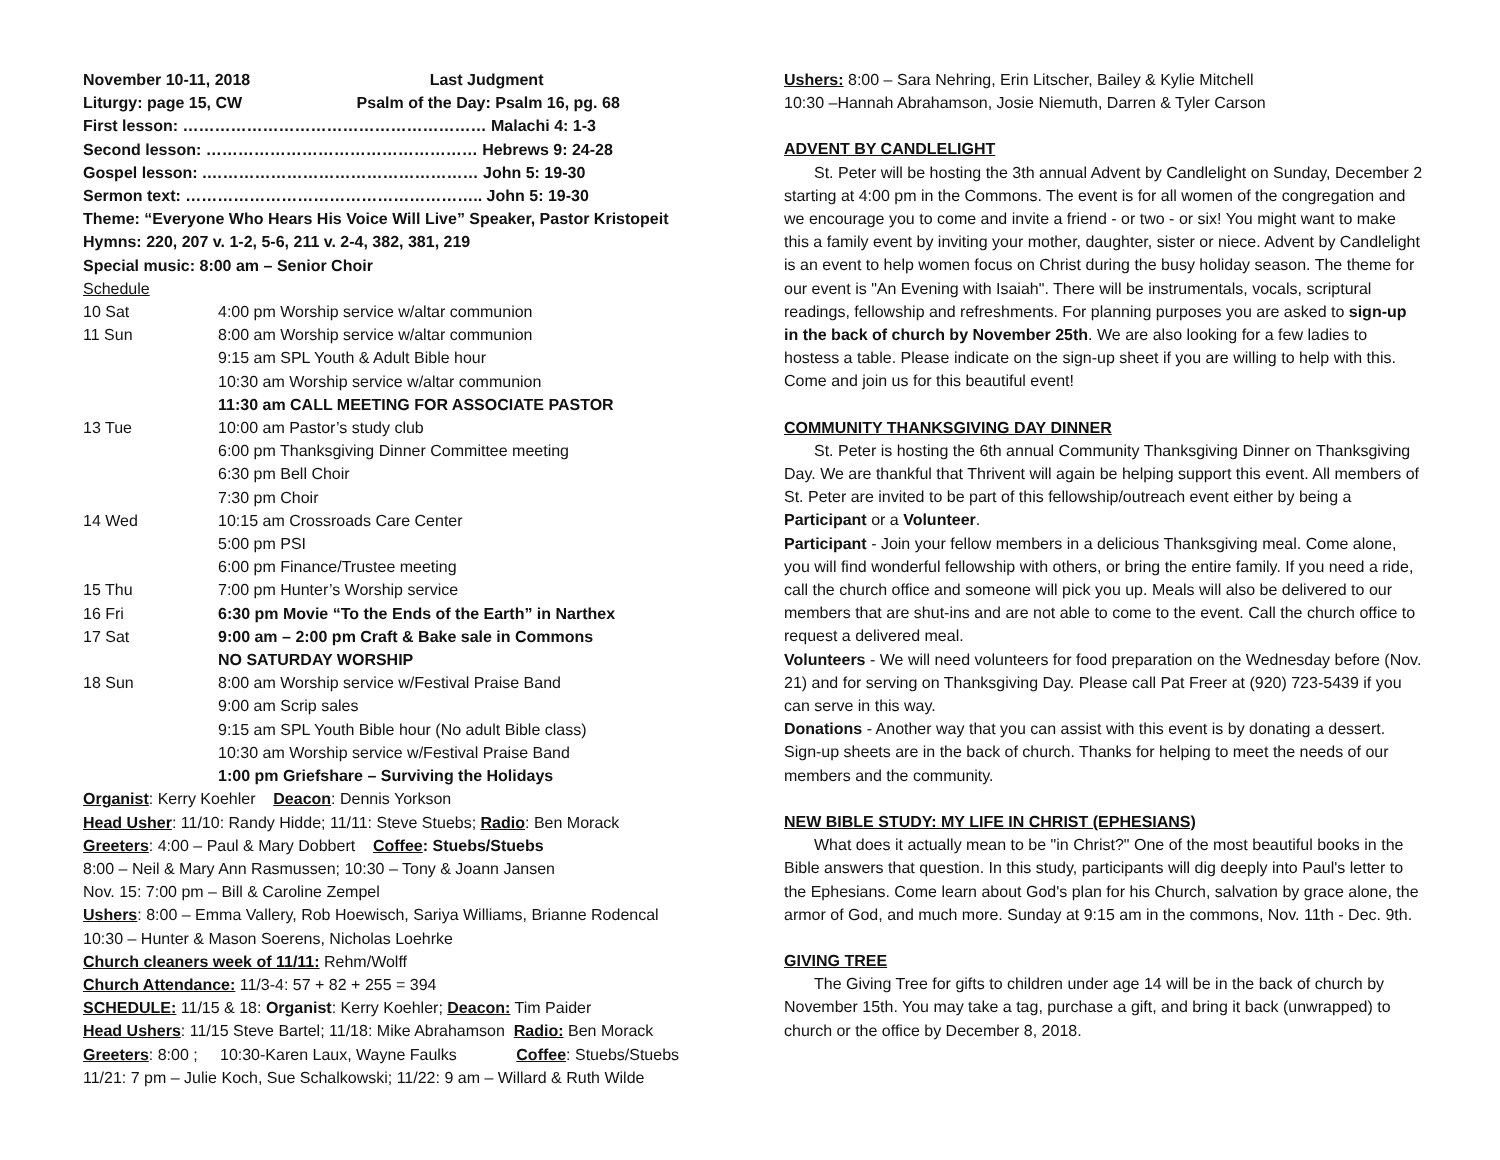November 10-11, 2018 Last Judgment
Liturgy: page 15, CW Psalm of the Day: Psalm 16, pg. 68
First lesson: ………………………………………………… Malachi 4: 1-3
Second lesson: …………………………………………… Hebrews 9: 24-28
Gospel lesson: .…………………………………………… John 5: 19-30
Sermon text: ……………………………………………….. John 5: 19-30
Theme: “Everyone Who Hears His Voice Will Live” Speaker, Pastor Kristopeit
Hymns: 220, 207 v. 1-2, 5-6, 211 v. 2-4, 382, 381, 219
Special music: 8:00 am – Senior Choir
Schedule
| 10 Sat | 4:00 pm Worship service w/altar communion |
| 11 Sun | 8:00 am Worship service w/altar communion 9:15 am SPL Youth & Adult Bible hour 10:30 am Worship service w/altar communion 11:30 am CALL MEETING FOR ASSOCIATE PASTOR |
| 13 Tue | 10:00 am Pastor’s study club 6:00 pm Thanksgiving Dinner Committee meeting 6:30 pm Bell Choir 7:30 pm Choir |
| 14 Wed | 10:15 am Crossroads Care Center 5:00 pm PSI 6:00 pm Finance/Trustee meeting |
| 15 Thu | 7:00 pm Hunter’s Worship service |
| 16 Fri | 6:30 pm Movie “To the Ends of the Earth” in Narthex |
| 17 Sat | 9:00 am – 2:00 pm Craft & Bake sale in Commons NO SATURDAY WORSHIP |
| 18 Sun | 8:00 am Worship service w/Festival Praise Band 9:00 am Scrip sales 9:15 am SPL Youth Bible hour (No adult Bible class) 10:30 am Worship service w/Festival Praise Band 1:00 pm Griefshare – Surviving the Holidays |
Organist: Kerry Koehler Deacon: Dennis Yorkson
Head Usher: 11/10: Randy Hidde; 11/11: Steve Stuebs; Radio: Ben Morack
Greeters: 4:00 – Paul & Mary Dobbert Coffee: Stuebs/Stuebs
8:00 – Neil & Mary Ann Rasmussen; 10:30 – Tony & Joann Jansen
Nov. 15: 7:00 pm – Bill & Caroline Zempel
Ushers: 8:00 – Emma Vallery, Rob Hoewisch, Sariya Williams, Brianne Rodencal
10:30 – Hunter & Mason Soerens, Nicholas Loehrke
Church cleaners week of 11/11: Rehm/Wolff
Church Attendance: 11/3-4: 57 + 82 + 255 = 394
SCHEDULE: 11/15 & 18: Organist: Kerry Koehler; Deacon: Tim Paider
Head Ushers: 11/15 Steve Bartel; 11/18: Mike Abrahamson Radio: Ben Morack
Greeters: 8:00 ; 10:30-Karen Laux, Wayne Faulks Coffee: Stuebs/Stuebs
11/21: 7 pm – Julie Koch, Sue Schalkowski; 11/22: 9 am – Willard & Ruth Wilde
Ushers: 8:00 – Sara Nehring, Erin Litscher, Bailey & Kylie Mitchell
10:30 –Hannah Abrahamson, Josie Niemuth, Darren & Tyler Carson
ADVENT BY CANDLELIGHT
St. Peter will be hosting the 3th annual Advent by Candlelight on Sunday, December 2 starting at 4:00 pm in the Commons. The event is for all women of the congregation and we encourage you to come and invite a friend - or two - or six! You might want to make this a family event by inviting your mother, daughter, sister or niece. Advent by Candlelight is an event to help women focus on Christ during the busy holiday season. The theme for our event is "An Evening with Isaiah". There will be instrumentals, vocals, scriptural readings, fellowship and refreshments. For planning purposes you are asked to sign-up in the back of church by November 25th. We are also looking for a few ladies to hostess a table. Please indicate on the sign-up sheet if you are willing to help with this. Come and join us for this beautiful event!
COMMUNITY THANKSGIVING DAY DINNER
St. Peter is hosting the 6th annual Community Thanksgiving Dinner on Thanksgiving Day. We are thankful that Thrivent will again be helping support this event. All members of St. Peter are invited to be part of this fellowship/outreach event either by being a Participant or a Volunteer.
Participant - Join your fellow members in a delicious Thanksgiving meal. Come alone, you will find wonderful fellowship with others, or bring the entire family. If you need a ride, call the church office and someone will pick you up. Meals will also be delivered to our members that are shut-ins and are not able to come to the event. Call the church office to request a delivered meal.
Volunteers - We will need volunteers for food preparation on the Wednesday before (Nov. 21) and for serving on Thanksgiving Day. Please call Pat Freer at (920) 723-5439 if you can serve in this way.
Donations - Another way that you can assist with this event is by donating a dessert. Sign-up sheets are in the back of church. Thanks for helping to meet the needs of our members and the community.
NEW BIBLE STUDY: MY LIFE IN CHRIST (EPHESIANS)
What does it actually mean to be "in Christ?" One of the most beautiful books in the Bible answers that question. In this study, participants will dig deeply into Paul's letter to the Ephesians. Come learn about God's plan for his Church, salvation by grace alone, the armor of God, and much more. Sunday at 9:15 am in the commons, Nov. 11th - Dec. 9th.
GIVING TREE
The Giving Tree for gifts to children under age 14 will be in the back of church by November 15th. You may take a tag, purchase a gift, and bring it back (unwrapped) to church or the office by December 8, 2018.